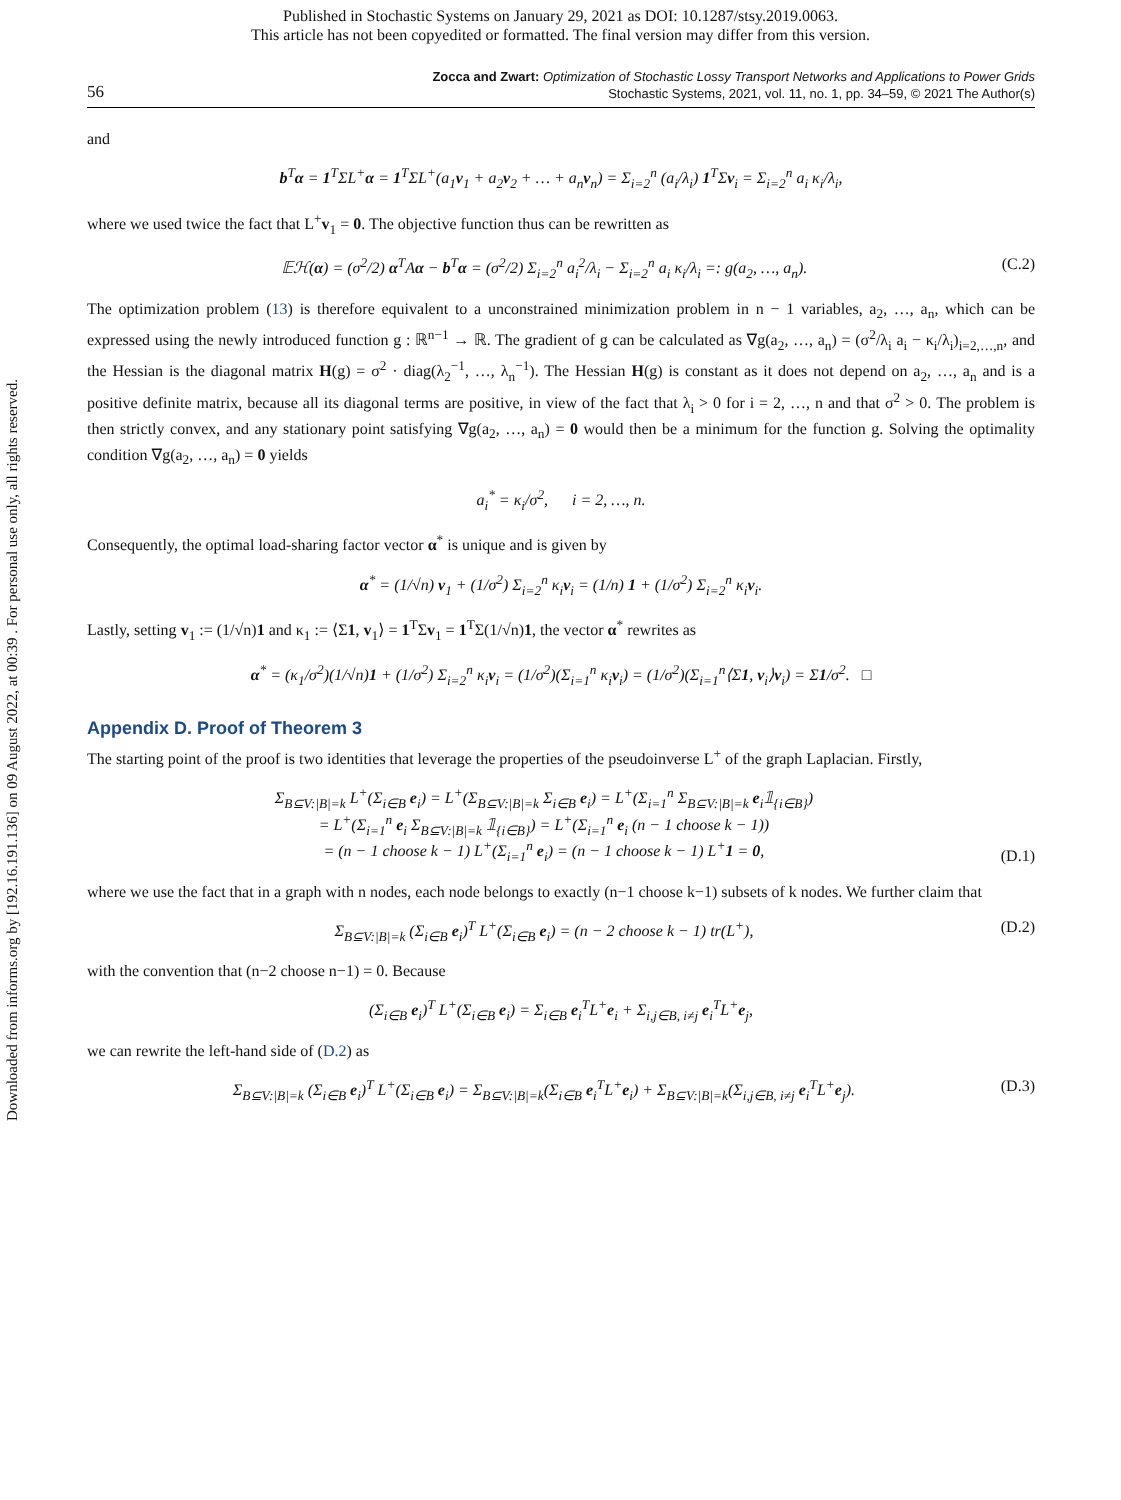Published in Stochastic Systems on January 29, 2021 as DOI: 10.1287/stsy.2019.0063.
This article has not been copyedited or formatted. The final version may differ from this version.
Downloaded from informs.org by [192.16.191.136] on 09 August 2022, at 00:39 . For personal use only, all rights reserved.
56
Zocca and Zwart: Optimization of Stochastic Lossy Transport Networks and Applications to Power Grids
Stochastic Systems, 2021, vol. 11, no. 1, pp. 34–59, © 2021 The Author(s)
and
b<sup>T</sup>α = 1<sup>T</sup>ΣL<sup>+</sup>α = 1<sup>T</sup>ΣL<sup>+</sup>(a<sub>1</sub>v<sub>1</sub> + a<sub>2</sub>v<sub>2</sub> + … + a<sub>n</sub>v<sub>n</sub>) = Σ<sub>i=2</sub><sup>n</sup> (a<sub>i</sub>/λ<sub>i</sub>) 1<sup>T</sup>Σv<sub>i</sub> = Σ<sub>i=2</sub><sup>n</sup> a<sub>i</sub> κ<sub>i</sub>/λ<sub>i</sub>,
where we used twice the fact that L<sup>+</sup>v<sub>1</sub> = 0. The objective function thus can be rewritten as
𝔼ℋ(α) = (σ<sup>2</sup>/2) α<sup>T</sup>Aα − b<sup>T</sup>α = (σ<sup>2</sup>/2) Σ<sub>i=2</sub><sup>n</sup> a<sub>i</sub><sup>2</sup>/λ<sub>i</sub> − Σ<sub>i=2</sub><sup>n</sup> a<sub>i</sub> κ<sub>i</sub>/λ<sub>i</sub> =: g(a<sub>2</sub>, …, a<sub>n</sub>). (C.2)
The optimization problem (13) is therefore equivalent to a unconstrained minimization problem in n − 1 variables, a<sub>2</sub>, …, a<sub>n</sub>, which can be expressed using the newly introduced function g : ℝ<sup>n−1</sup> → ℝ. The gradient of g can be calculated as ∇g(a<sub>2</sub>, …, a<sub>n</sub>) = (σ<sup>2</sup>/λ<sub>i</sub> a<sub>i</sub> − κ<sub>i</sub>/λ<sub>i</sub>)<sub>i=2,…,n</sub>, and the Hessian is the diagonal matrix H(g) = σ<sup>2</sup> · diag(λ<sub>2</sub><sup>−1</sup>, …, λ<sub>n</sub><sup>−1</sup>). The Hessian H(g) is constant as it does not depend on a<sub>2</sub>, …, a<sub>n</sub> and is a positive definite matrix, because all its diagonal terms are positive, in view of the fact that λ<sub>i</sub> > 0 for i = 2, …, n and that σ<sup>2</sup> > 0. The problem is then strictly convex, and any stationary point satisfying ∇g(a<sub>2</sub>, …, a<sub>n</sub>) = 0 would then be a minimum for the function g. Solving the optimality condition ∇g(a<sub>2</sub>, …, a<sub>n</sub>) = 0 yields
a<sub>i</sub><sup>*</sup> = κ<sub>i</sub>/σ<sup>2</sup>, i = 2, …, n.
Consequently, the optimal load-sharing factor vector α<sup>*</sup> is unique and is given by
α<sup>*</sup> = (1/√n) v<sub>1</sub> + (1/σ<sup>2</sup>) Σ<sub>i=2</sub><sup>n</sup> κ<sub>i</sub>v<sub>i</sub> = (1/n) 1 + (1/σ<sup>2</sup>) Σ<sub>i=2</sub><sup>n</sup> κ<sub>i</sub>v<sub>i</sub>.
Lastly, setting v<sub>1</sub> := (1/√n)1 and κ<sub>1</sub> := ⟨Σ1, v<sub>1</sub>⟩ = 1<sup>T</sup>Σv<sub>1</sub> = 1<sup>T</sup>Σ(1/√n)1, the vector α<sup>*</sup> rewrites as
α<sup>*</sup> = (κ<sub>1</sub>/σ<sup>2</sup>)(1/√n)1 + (1/σ<sup>2</sup>) Σ<sub>i=2</sub><sup>n</sup> κ<sub>i</sub>v<sub>i</sub> = (1/σ<sup>2</sup>)(Σ<sub>i=1</sub><sup>n</sup> κ<sub>i</sub>v<sub>i</sub>) = (1/σ<sup>2</sup>)(Σ<sub>i=1</sub><sup>n</sup>⟨Σ1, v<sub>i</sub>⟩v<sub>i</sub>) = Σ1/σ<sup>2</sup>. □
Appendix D. Proof of Theorem 3
The starting point of the proof is two identities that leverage the properties of the pseudoinverse L<sup>+</sup> of the graph Laplacian. Firstly,
Σ<sub>B⊆V:|B|=k</sub> L<sup>+</sup>(Σ<sub>i∈B</sub> e<sub>i</sub>) = L<sup>+</sup>(Σ<sub>B⊆V:|B|=k</sub> Σ<sub>i∈B</sub> e<sub>i</sub>) = L<sup>+</sup>(Σ<sub>i=1</sub><sup>n</sup> Σ<sub>B⊆V:|B|=k</sub> e<sub>i</sub>𝟙<sub>{i∈B}</sub>)
= L<sup>+</sup>(Σ<sub>i=1</sub><sup>n</sup> e<sub>i</sub> Σ<sub>B⊆V:|B|=k</sub> 𝟙<sub>{i∈B}</sub>) = L<sup>+</sup>(Σ<sub>i=1</sub><sup>n</sup> e<sub>i</sub> (n − 1 choose k − 1))
= (n − 1 choose k − 1) L<sup>+</sup>(Σ<sub>i=1</sub><sup>n</sup> e<sub>i</sub>) = (n − 1 choose k − 1) L<sup>+</sup>1 = 0, (D.1)
where we use the fact that in a graph with n nodes, each node belongs to exactly (n−1 choose k−1) subsets of k nodes. We further claim that
Σ<sub>B⊆V:|B|=k</sub> (Σ<sub>i∈B</sub> e<sub>i</sub>)<sup>T</sup> L<sup>+</sup>(Σ<sub>i∈B</sub> e<sub>i</sub>) = (n − 2 choose k − 1) tr(L<sup>+</sup>), (D.2)
with the convention that (n−2 choose n−1) = 0. Because
(Σ<sub>i∈B</sub> e<sub>i</sub>)<sup>T</sup> L<sup>+</sup>(Σ<sub>i∈B</sub> e<sub>i</sub>) = Σ<sub>i∈B</sub> e<sub>i</sub><sup>T</sup>L<sup>+</sup>e<sub>i</sub> + Σ<sub>i,j∈B, i≠j</sub> e<sub>i</sub><sup>T</sup>L<sup>+</sup>e<sub>j</sub>,
we can rewrite the left-hand side of (D.2) as
Σ<sub>B⊆V:|B|=k</sub> (Σ<sub>i∈B</sub> e<sub>i</sub>)<sup>T</sup> L<sup>+</sup>(Σ<sub>i∈B</sub> e<sub>i</sub>) = Σ<sub>B⊆V:|B|=k</sub>(Σ<sub>i∈B</sub> e<sub>i</sub><sup>T</sup>L<sup>+</sup>e<sub>i</sub>) + Σ<sub>B⊆V:|B|=k</sub>(Σ<sub>i,j∈B, i≠j</sub> e<sub>i</sub><sup>T</sup>L<sup>+</sup>e<sub>j</sub>). (D.3)